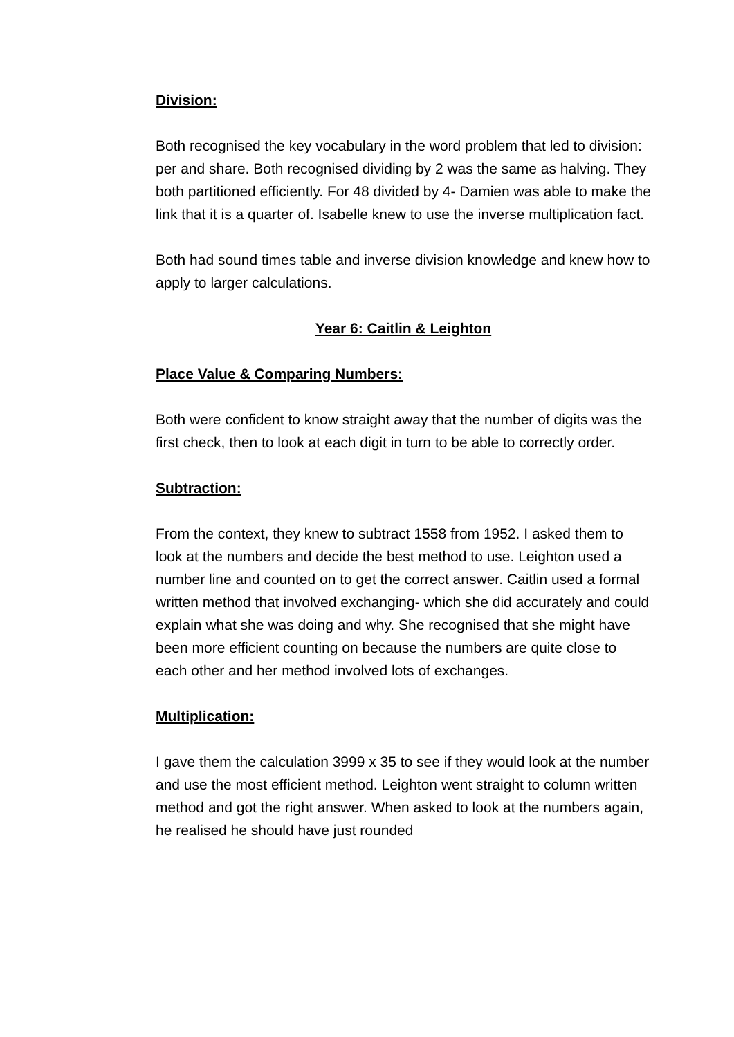Division:
Both recognised the key vocabulary in the word problem that led to division: per and share. Both recognised dividing by 2 was the same as halving. They both partitioned efficiently. For 48 divided by 4- Damien was able to make the link that it is a quarter of. Isabelle knew to use the inverse multiplication fact.
Both had sound times table and inverse division knowledge and knew how to apply to larger calculations.
Year 6: Caitlin & Leighton
Place Value & Comparing Numbers:
Both were confident to know straight away that the number of digits was the first check, then to look at each digit in turn to be able to correctly order.
Subtraction:
From the context, they knew to subtract 1558 from 1952. I asked them to look at the numbers and decide the best method to use. Leighton used a number line and counted on to get the correct answer. Caitlin used a formal written method that involved exchanging- which she did accurately and could explain what she was doing and why. She recognised that she might have been more efficient counting on because the numbers are quite close to each other and her method involved lots of exchanges.
Multiplication:
I gave them the calculation 3999 x 35 to see if they would look at the number and use the most efficient method. Leighton went straight to column written method and got the right answer. When asked to look at the numbers again, he realised he should have just rounded